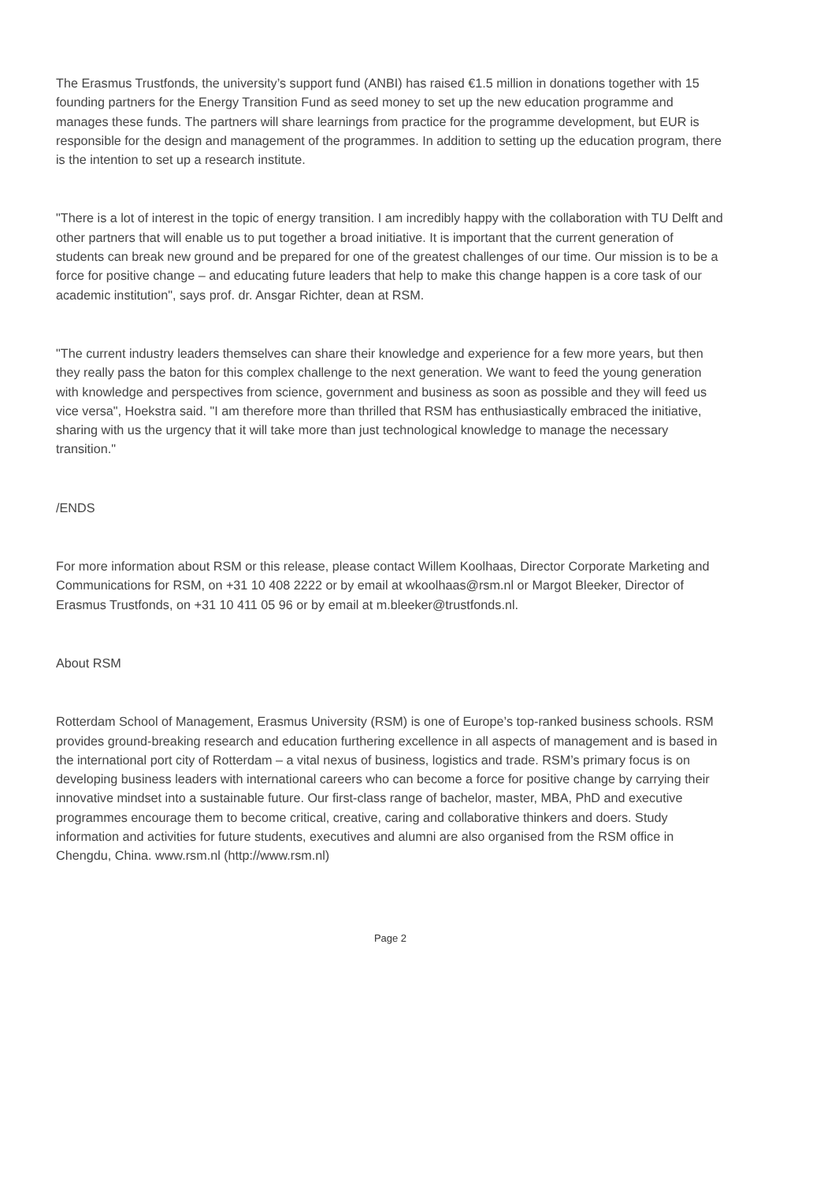The Erasmus Trustfonds, the university’s support fund (ANBI) has raised €1.5 million in donations together with 15 founding partners for the Energy Transition Fund as seed money to set up the new education programme and manages these funds. The partners will share learnings from practice for the programme development, but EUR is responsible for the design and management of the programmes. In addition to setting up the education program, there is the intention to set up a research institute.
"There is a lot of interest in the topic of energy transition. I am incredibly happy with the collaboration with TU Delft and other partners that will enable us to put together a broad initiative. It is important that the current generation of students can break new ground and be prepared for one of the greatest challenges of our time. Our mission is to be a force for positive change – and educating future leaders that help to make this change happen is a core task of our academic institution", says prof. dr. Ansgar Richter, dean at RSM.
"The current industry leaders themselves can share their knowledge and experience for a few more years, but then they really pass the baton for this complex challenge to the next generation. We want to feed the young generation with knowledge and perspectives from science, government and business as soon as possible and they will feed us vice versa", Hoekstra said. "I am therefore more than thrilled that RSM has enthusiastically embraced the initiative, sharing with us the urgency that it will take more than just technological knowledge to manage the necessary transition."
/ENDS
For more information about RSM or this release, please contact Willem Koolhaas, Director Corporate Marketing and Communications for RSM, on +31 10 408 2222 or by email at wkoolhaas@rsm.nl or Margot Bleeker, Director of Erasmus Trustfonds, on +31 10 411 05 96 or by email at m.bleeker@trustfonds.nl.
About RSM
Rotterdam School of Management, Erasmus University (RSM) is one of Europe’s top-ranked business schools. RSM provides ground-breaking research and education furthering excellence in all aspects of management and is based in the international port city of Rotterdam – a vital nexus of business, logistics and trade. RSM’s primary focus is on developing business leaders with international careers who can become a force for positive change by carrying their innovative mindset into a sustainable future. Our first-class range of bachelor, master, MBA, PhD and executive programmes encourage them to become critical, creative, caring and collaborative thinkers and doers. Study information and activities for future students, executives and alumni are also organised from the RSM office in Chengdu, China. www.rsm.nl (http://www.rsm.nl)
Page 2